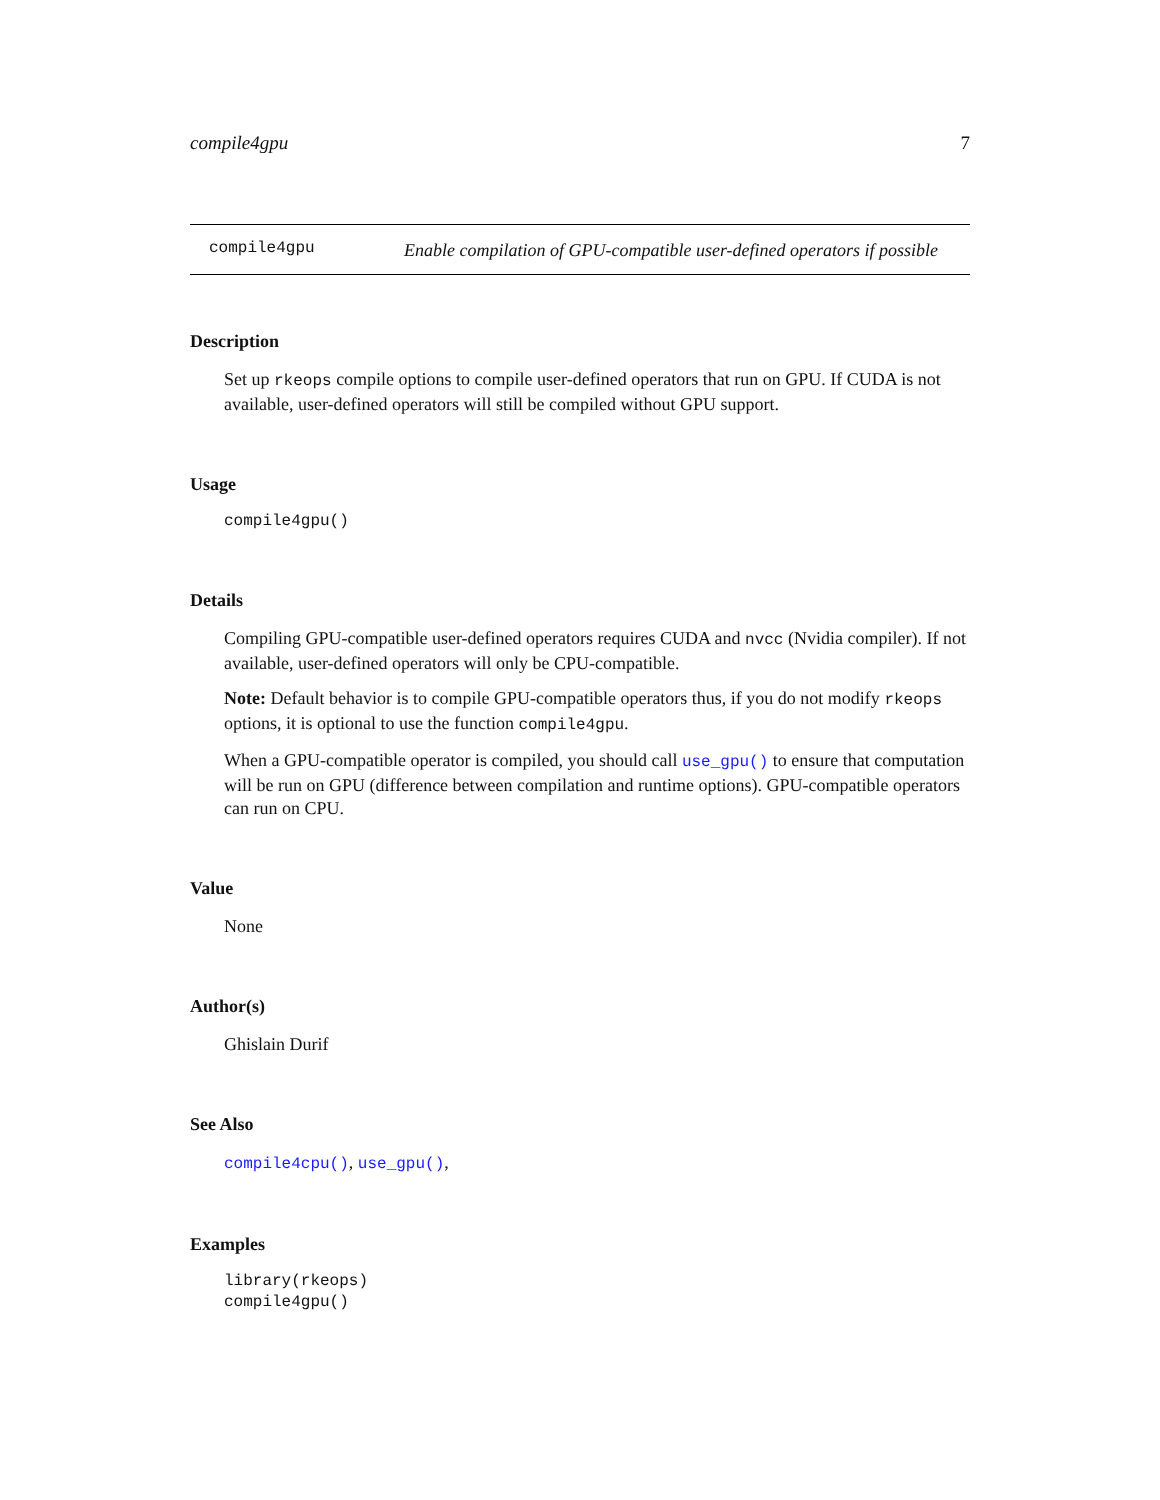compile4gpu 7
compile4gpu
Enable compilation of GPU-compatible user-defined operators if possible
Description
Set up rkeops compile options to compile user-defined operators that run on GPU. If CUDA is not available, user-defined operators will still be compiled without GPU support.
Usage
compile4gpu()
Details
Compiling GPU-compatible user-defined operators requires CUDA and nvcc (Nvidia compiler). If not available, user-defined operators will only be CPU-compatible.
Note: Default behavior is to compile GPU-compatible operators thus, if you do not modify rkeops options, it is optional to use the function compile4gpu.
When a GPU-compatible operator is compiled, you should call use_gpu() to ensure that computation will be run on GPU (difference between compilation and runtime options). GPU-compatible operators can run on CPU.
Value
None
Author(s)
Ghislain Durif
See Also
compile4cpu(), use_gpu(),
Examples
library(rkeops)
compile4gpu()